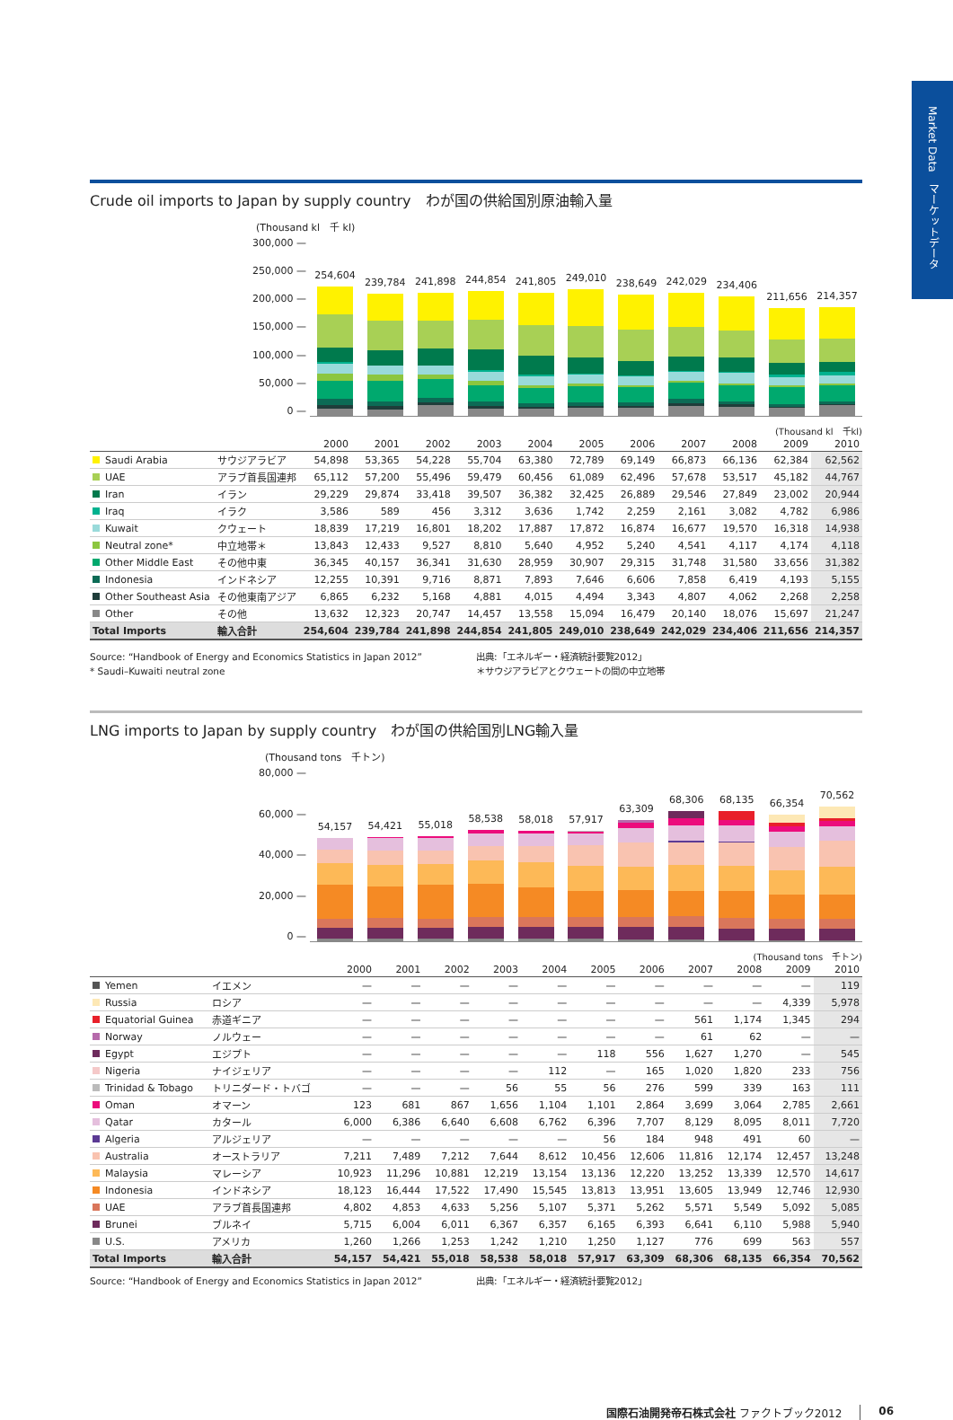Crude oil imports to Japan by supply country　わが国の供給国別原油輸入量
(Thousand kl　千 kl)
300,000 —
250,000 —
200,000 —
150,000 —
100,000 —
50,000 —
0 —
254,604
239,784
241,898
244,854
241,805
249,010
238,649
242,029
234,406
211,656
214,357
(Thousand kl　千kl)
| | | 2000 | 2001 | 2002 | 2003 | 2004 | 2005 | 2006 | 2007 | 2008 | 2009 | 2010 |
| --- | --- | --- | --- | --- | --- | --- | --- | --- | --- | --- | --- | --- |
| Saudi Arabia | サウジアラビア | 54,898 | 53,365 | 54,228 | 55,704 | 63,380 | 72,789 | 69,149 | 66,873 | 66,136 | 62,384 | 62,562 |
| UAE | アラブ首長国連邦 | 65,112 | 57,200 | 55,496 | 59,479 | 60,456 | 61,089 | 62,496 | 57,678 | 53,517 | 45,182 | 44,767 |
| Iran | イラン | 29,229 | 29,874 | 33,418 | 39,507 | 36,382 | 32,425 | 26,889 | 29,546 | 27,849 | 23,002 | 20,944 |
| Iraq | イラク | 3,586 | 589 | 456 | 3,312 | 3,636 | 1,742 | 2,259 | 2,161 | 3,082 | 4,782 | 6,986 |
| Kuwait | クウェート | 18,839 | 17,219 | 16,801 | 18,202 | 17,887 | 17,872 | 16,874 | 16,677 | 19,570 | 16,318 | 14,938 |
| Neutral zone* | 中立地帯＊ | 13,843 | 12,433 | 9,527 | 8,810 | 5,640 | 4,952 | 5,240 | 4,541 | 4,117 | 4,174 | 4,118 |
| Other Middle East | その他中東 | 36,345 | 40,157 | 36,341 | 31,630 | 28,959 | 30,907 | 29,315 | 31,748 | 31,580 | 33,656 | 31,382 |
| Indonesia | インドネシア | 12,255 | 10,391 | 9,716 | 8,871 | 7,893 | 7,646 | 6,606 | 7,858 | 6,419 | 4,193 | 5,155 |
| Other Southeast Asia | その他東南アジア | 6,865 | 6,232 | 5,168 | 4,881 | 4,015 | 4,494 | 3,343 | 4,807 | 4,062 | 2,268 | 2,258 |
| Other | その他 | 13,632 | 12,323 | 20,747 | 14,457 | 13,558 | 15,094 | 16,479 | 20,140 | 18,076 | 15,697 | 21,247 |
| Total Imports | 輸入合計 | 254,604 | 239,784 | 241,898 | 244,854 | 241,805 | 249,010 | 238,649 | 242,029 | 234,406 | 211,656 | 214,357 |
Source: “Handbook of Energy and Economics Statistics in Japan 2012”
* Saudi–Kuwaiti neutral zone
出典:「エネルギー・経済統計要覧2012」
＊サウジアラビアとクウェートの間の中立地帯
LNG imports to Japan by supply country　わが国の供給国別LNG輸入量
(Thousand tons　千トン)
80,000 —
60,000 —
40,000 —
20,000 —
0 —
54,157
54,421
55,018
58,538
58,018
57,917
63,309
68,306
68,135
66,354
70,562
(Thousand tons　千トン)
| | | 2000 | 2001 | 2002 | 2003 | 2004 | 2005 | 2006 | 2007 | 2008 | 2009 | 2010 |
| --- | --- | --- | --- | --- | --- | --- | --- | --- | --- | --- | --- | --- |
| Yemen | イエメン | — | — | — | — | — | — | — | — | — | — | 119 |
| Russia | ロシア | — | — | — | — | — | — | — | — | — | 4,339 | 5,978 |
| Equatorial Guinea | 赤道ギニア | — | — | — | — | — | — | — | 561 | 1,174 | 1,345 | 294 |
| Norway | ノルウェー | — | — | — | — | — | — | — | 61 | 62 | — | — |
| Egypt | エジプト | — | — | — | — | — | 118 | 556 | 1,627 | 1,270 | — | 545 |
| Nigeria | ナイジェリア | — | — | — | — | 112 | — | 165 | 1,020 | 1,820 | 233 | 756 |
| Trinidad & Tobago | トリニダード・トバゴ | — | — | — | 56 | 55 | 56 | 276 | 599 | 339 | 163 | 111 |
| Oman | オマーン | 123 | 681 | 867 | 1,656 | 1,104 | 1,101 | 2,864 | 3,699 | 3,064 | 2,785 | 2,661 |
| Qatar | カタール | 6,000 | 6,386 | 6,640 | 6,608 | 6,762 | 6,396 | 7,707 | 8,129 | 8,095 | 8,011 | 7,720 |
| Algeria | アルジェリア | — | — | — | — | — | 56 | 184 | 948 | 491 | 60 | — |
| Australia | オーストラリア | 7,211 | 7,489 | 7,212 | 7,644 | 8,612 | 10,456 | 12,606 | 11,816 | 12,174 | 12,457 | 13,248 |
| Malaysia | マレーシア | 10,923 | 11,296 | 10,881 | 12,219 | 13,154 | 13,136 | 12,220 | 13,252 | 13,339 | 12,570 | 14,617 |
| Indonesia | インドネシア | 18,123 | 16,444 | 17,522 | 17,490 | 15,545 | 13,813 | 13,951 | 13,605 | 13,949 | 12,746 | 12,930 |
| UAE | アラブ首長国連邦 | 4,802 | 4,853 | 4,633 | 5,256 | 5,107 | 5,371 | 5,262 | 5,571 | 5,549 | 5,092 | 5,085 |
| Brunei | ブルネイ | 5,715 | 6,004 | 6,011 | 6,367 | 6,357 | 6,165 | 6,393 | 6,641 | 6,110 | 5,988 | 5,940 |
| U.S. | アメリカ | 1,260 | 1,266 | 1,253 | 1,242 | 1,210 | 1,250 | 1,127 | 776 | 699 | 563 | 557 |
| Total Imports | 輸入合計 | 54,157 | 54,421 | 55,018 | 58,538 | 58,018 | 57,917 | 63,309 | 68,306 | 68,135 | 66,354 | 70,562 |
Source: “Handbook of Energy and Economics Statistics in Japan 2012” 出典:「エネルギー・経済統計要覧2012」
Market Data　マーケットデータ
国際石油開発帝石株式会社 ファクトブック2012 06